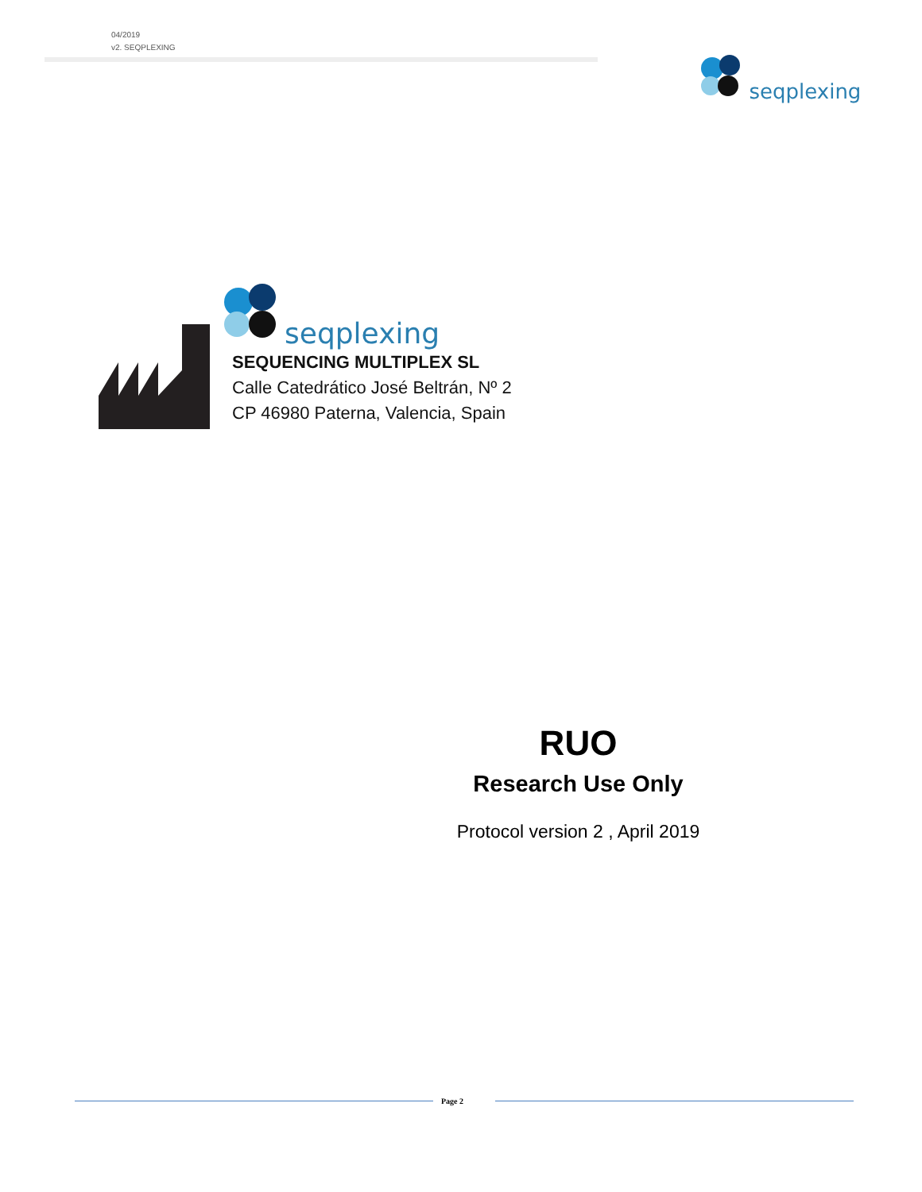04/2019
v2. SEQPLEXING
seqplexing
seqplexing
SEQUENCING MULTIPLEX SL
Calle Catedrático José Beltrán, Nº 2
CP 46980 Paterna, Valencia, Spain
RUO
Research Use Only
Protocol version 2 , April 2019
Page 2